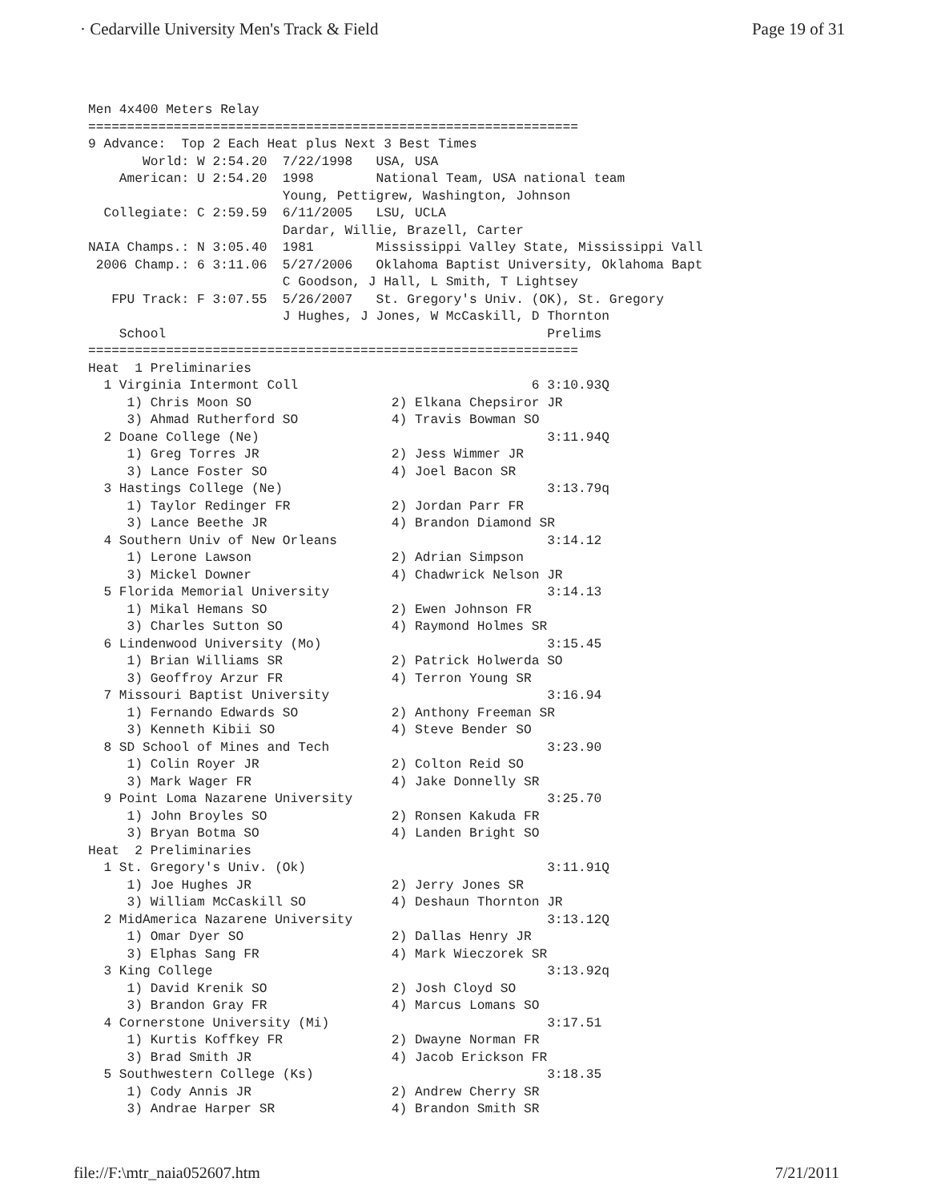· Cedarville University Men's Track & Field Page 19 of 31
Men 4x400 Meters Relay
===============================================================
9 Advance:  Top 2 Each Heat plus Next 3 Best Times
       World: W 2:54.20  7/22/1998   USA, USA
    American: U 2:54.20  1998        National Team, USA national team
                         Young, Pettigrew, Washington, Johnson
  Collegiate: C 2:59.59  6/11/2005   LSU, UCLA
                         Dardar, Willie, Brazell, Carter
NAIA Champs.: N 3:05.40  1981        Mississippi Valley State, Mississippi Vall
 2006 Champ.: 6 3:11.06  5/27/2006   Oklahoma Baptist University, Oklahoma Bapt
                         C Goodson, J Hall, L Smith, T Lightsey
   FPU Track: F 3:07.55  5/26/2007   St. Gregory's Univ. (OK), St. Gregory
                         J Hughes, J Jones, W McCaskill, D Thornton
    School                                                 Prelims
===============================================================
Heat  1 Preliminaries
  1 Virginia Intermont Coll                              6 3:10.93Q
     1) Chris Moon SO                  2) Elkana Chepsiror JR
     3) Ahmad Rutherford SO            4) Travis Bowman SO
  2 Doane College (Ne)                                     3:11.94Q
     1) Greg Torres JR                 2) Jess Wimmer JR
     3) Lance Foster SO                4) Joel Bacon SR
  3 Hastings College (Ne)                                  3:13.79q
     1) Taylor Redinger FR             2) Jordan Parr FR
     3) Lance Beethe JR                4) Brandon Diamond SR
  4 Southern Univ of New Orleans                           3:14.12
     1) Lerone Lawson                  2) Adrian Simpson
     3) Mickel Downer                  4) Chadwrick Nelson JR
  5 Florida Memorial University                            3:14.13
     1) Mikal Hemans SO                2) Ewen Johnson FR
     3) Charles Sutton SO              4) Raymond Holmes SR
  6 Lindenwood University (Mo)                             3:15.45
     1) Brian Williams SR              2) Patrick Holwerda SO
     3) Geoffroy Arzur FR              4) Terron Young SR
  7 Missouri Baptist University                            3:16.94
     1) Fernando Edwards SO            2) Anthony Freeman SR
     3) Kenneth Kibii SO               4) Steve Bender SO
  8 SD School of Mines and Tech                            3:23.90
     1) Colin Royer JR                 2) Colton Reid SO
     3) Mark Wager FR                  4) Jake Donnelly SR
  9 Point Loma Nazarene University                         3:25.70
     1) John Broyles SO                2) Ronsen Kakuda FR
     3) Bryan Botma SO                 4) Landen Bright SO
Heat  2 Preliminaries
  1 St. Gregory's Univ. (Ok)                               3:11.91Q
     1) Joe Hughes JR                  2) Jerry Jones SR
     3) William McCaskill SO           4) Deshaun Thornton JR
  2 MidAmerica Nazarene University                         3:13.12Q
     1) Omar Dyer SO                   2) Dallas Henry JR
     3) Elphas Sang FR                 4) Mark Wieczorek SR
  3 King College                                           3:13.92q
     1) David Krenik SO                2) Josh Cloyd SO
     3) Brandon Gray FR                4) Marcus Lomans SO
  4 Cornerstone University (Mi)                            3:17.51
     1) Kurtis Koffkey FR              2) Dwayne Norman FR
     3) Brad Smith JR                  4) Jacob Erickson FR
  5 Southwestern College (Ks)                              3:18.35
     1) Cody Annis JR                  2) Andrew Cherry SR
     3) Andrae Harper SR               4) Brandon Smith SR
file://F:\mtr_naia052607.htm 7/21/2011